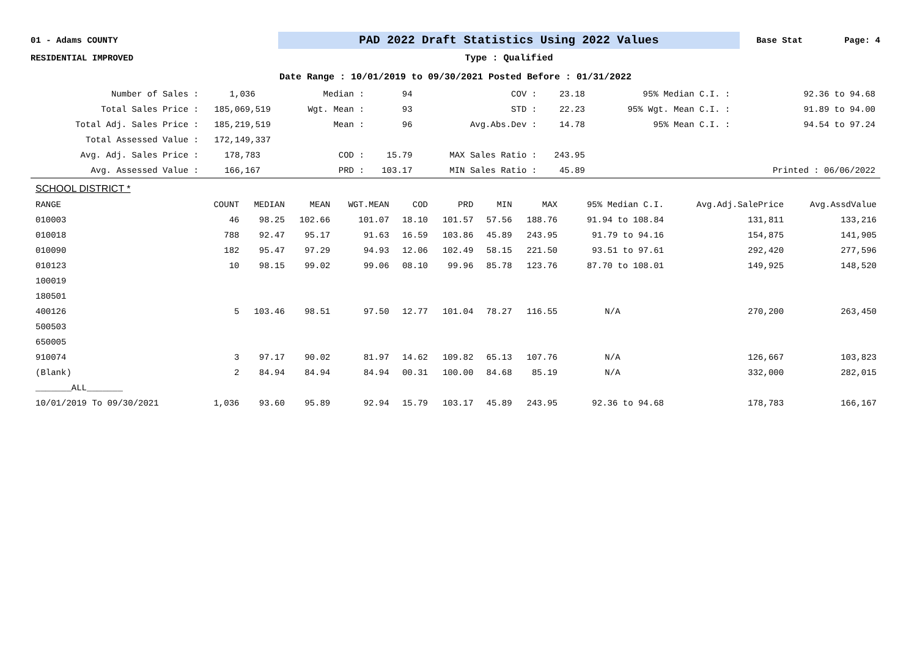01 - Adams COUNTY
PAD 2022 Draft Statistics Using 2022 Values
Base Stat Page: 4
RESIDENTIAL IMPROVED Type : Qualified
Date Range : 10/01/2019 to 09/30/2021 Posted Before : 01/31/2022
| Number of Sales : | 1,036 | Median : | 94 | COV : | 23.18 | 95% Median C.I. : | 92.36 to 94.68 |
| Total Sales Price : | 185,069,519 | Wgt. Mean : | 93 | STD : | 22.23 | 95% Wgt. Mean C.I. : | 91.89 to 94.00 |
| Total Adj. Sales Price : | 185,219,519 | Mean : | 96 | Avg.Abs.Dev : | 14.78 | 95% Mean C.I. : | 94.54 to 97.24 |
| Total Assessed Value : | 172,149,337 | | | | | | |
| Avg. Adj. Sales Price : | 178,783 | COD : | 15.79 | MAX Sales Ratio : | 243.95 | | |
| Avg. Assessed Value : | 166,167 | PRD : | 103.17 | MIN Sales Ratio : | 45.89 | | Printed : 06/06/2022 |
SCHOOL DISTRICT *
| RANGE | COUNT | MEDIAN | MEAN | WGT.MEAN | COD | PRD | MIN | MAX | 95% Median C.I. | Avg.Adj.SalePrice | Avg.AssdValue |
| --- | --- | --- | --- | --- | --- | --- | --- | --- | --- | --- | --- |
| 010003 | 46 | 98.25 | 102.66 | 101.07 | 18.10 | 101.57 | 57.56 | 188.76 | 91.94 to 108.84 | 131,811 | 133,216 |
| 010018 | 788 | 92.47 | 95.17 | 91.63 | 16.59 | 103.86 | 45.89 | 243.95 | 91.79 to 94.16 | 154,875 | 141,905 |
| 010090 | 182 | 95.47 | 97.29 | 94.93 | 12.06 | 102.49 | 58.15 | 221.50 | 93.51 to 97.61 | 292,420 | 277,596 |
| 010123 | 10 | 98.15 | 99.02 | 99.06 | 08.10 | 99.96 | 85.78 | 123.76 | 87.70 to 108.01 | 149,925 | 148,520 |
| 100019 | | | | | | | | | | | |
| 180501 | | | | | | | | | | | |
| 400126 | 5 | 103.46 | 98.51 | 97.50 | 12.77 | 101.04 | 78.27 | 116.55 | N/A | 270,200 | 263,450 |
| 500503 | | | | | | | | | | | |
| 650005 | | | | | | | | | | | |
| 910074 | 3 | 97.17 | 90.02 | 81.97 | 14.62 | 109.82 | 65.13 | 107.76 | N/A | 126,667 | 103,823 |
| (Blank) | 2 | 84.94 | 84.94 | 84.94 | 00.31 | 100.00 | 84.68 | 85.19 | N/A | 332,000 | 282,015 |
| _______ALL_______ | | | | | | | | | | | |
| 10/01/2019 To 09/30/2021 | 1,036 | 93.60 | 95.89 | 92.94 | 15.79 | 103.17 | 45.89 | 243.95 | 92.36 to 94.68 | 178,783 | 166,167 |